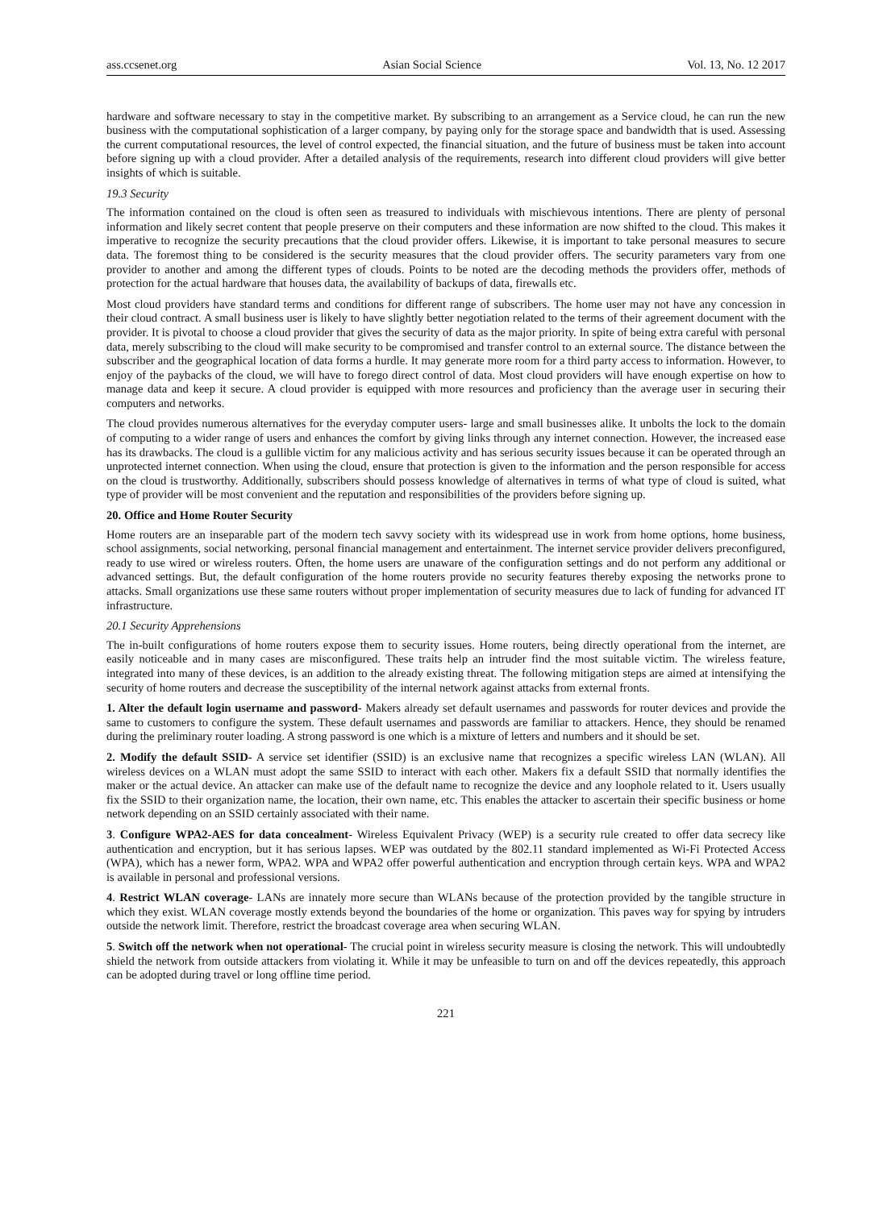ass.ccsenet.org Asian Social Science Vol. 13, No. 12 2017
hardware and software necessary to stay in the competitive market. By subscribing to an arrangement as a Service cloud, he can run the new business with the computational sophistication of a larger company, by paying only for the storage space and bandwidth that is used. Assessing the current computational resources, the level of control expected, the financial situation, and the future of business must be taken into account before signing up with a cloud provider. After a detailed analysis of the requirements, research into different cloud providers will give better insights of which is suitable.
19.3 Security
The information contained on the cloud is often seen as treasured to individuals with mischievous intentions. There are plenty of personal information and likely secret content that people preserve on their computers and these information are now shifted to the cloud. This makes it imperative to recognize the security precautions that the cloud provider offers. Likewise, it is important to take personal measures to secure data. The foremost thing to be considered is the security measures that the cloud provider offers. The security parameters vary from one provider to another and among the different types of clouds. Points to be noted are the decoding methods the providers offer, methods of protection for the actual hardware that houses data, the availability of backups of data, firewalls etc.
Most cloud providers have standard terms and conditions for different range of subscribers. The home user may not have any concession in their cloud contract. A small business user is likely to have slightly better negotiation related to the terms of their agreement document with the provider. It is pivotal to choose a cloud provider that gives the security of data as the major priority. In spite of being extra careful with personal data, merely subscribing to the cloud will make security to be compromised and transfer control to an external source. The distance between the subscriber and the geographical location of data forms a hurdle. It may generate more room for a third party access to information. However, to enjoy of the paybacks of the cloud, we will have to forego direct control of data. Most cloud providers will have enough expertise on how to manage data and keep it secure. A cloud provider is equipped with more resources and proficiency than the average user in securing their computers and networks.
The cloud provides numerous alternatives for the everyday computer users- large and small businesses alike. It unbolts the lock to the domain of computing to a wider range of users and enhances the comfort by giving links through any internet connection. However, the increased ease has its drawbacks. The cloud is a gullible victim for any malicious activity and has serious security issues because it can be operated through an unprotected internet connection. When using the cloud, ensure that protection is given to the information and the person responsible for access on the cloud is trustworthy. Additionally, subscribers should possess knowledge of alternatives in terms of what type of cloud is suited, what type of provider will be most convenient and the reputation and responsibilities of the providers before signing up.
20. Office and Home Router Security
Home routers are an inseparable part of the modern tech savvy society with its widespread use in work from home options, home business, school assignments, social networking, personal financial management and entertainment. The internet service provider delivers preconfigured, ready to use wired or wireless routers. Often, the home users are unaware of the configuration settings and do not perform any additional or advanced settings. But, the default configuration of the home routers provide no security features thereby exposing the networks prone to attacks. Small organizations use these same routers without proper implementation of security measures due to lack of funding for advanced IT infrastructure.
20.1 Security Apprehensions
The in-built configurations of home routers expose them to security issues. Home routers, being directly operational from the internet, are easily noticeable and in many cases are misconfigured. These traits help an intruder find the most suitable victim. The wireless feature, integrated into many of these devices, is an addition to the already existing threat. The following mitigation steps are aimed at intensifying the security of home routers and decrease the susceptibility of the internal network against attacks from external fronts.
1. Alter the default login username and password- Makers already set default usernames and passwords for router devices and provide the same to customers to configure the system. These default usernames and passwords are familiar to attackers. Hence, they should be renamed during the preliminary router loading. A strong password is one which is a mixture of letters and numbers and it should be set.
2. Modify the default SSID- A service set identifier (SSID) is an exclusive name that recognizes a specific wireless LAN (WLAN). All wireless devices on a WLAN must adopt the same SSID to interact with each other. Makers fix a default SSID that normally identifies the maker or the actual device. An attacker can make use of the default name to recognize the device and any loophole related to it. Users usually fix the SSID to their organization name, the location, their own name, etc. This enables the attacker to ascertain their specific business or home network depending on an SSID certainly associated with their name.
3. Configure WPA2-AES for data concealment- Wireless Equivalent Privacy (WEP) is a security rule created to offer data secrecy like authentication and encryption, but it has serious lapses. WEP was outdated by the 802.11 standard implemented as Wi-Fi Protected Access (WPA), which has a newer form, WPA2. WPA and WPA2 offer powerful authentication and encryption through certain keys. WPA and WPA2 is available in personal and professional versions.
4. Restrict WLAN coverage- LANs are innately more secure than WLANs because of the protection provided by the tangible structure in which they exist. WLAN coverage mostly extends beyond the boundaries of the home or organization. This paves way for spying by intruders outside the network limit. Therefore, restrict the broadcast coverage area when securing WLAN.
5. Switch off the network when not operational- The crucial point in wireless security measure is closing the network. This will undoubtedly shield the network from outside attackers from violating it. While it may be unfeasible to turn on and off the devices repeatedly, this approach can be adopted during travel or long offline time period.
221